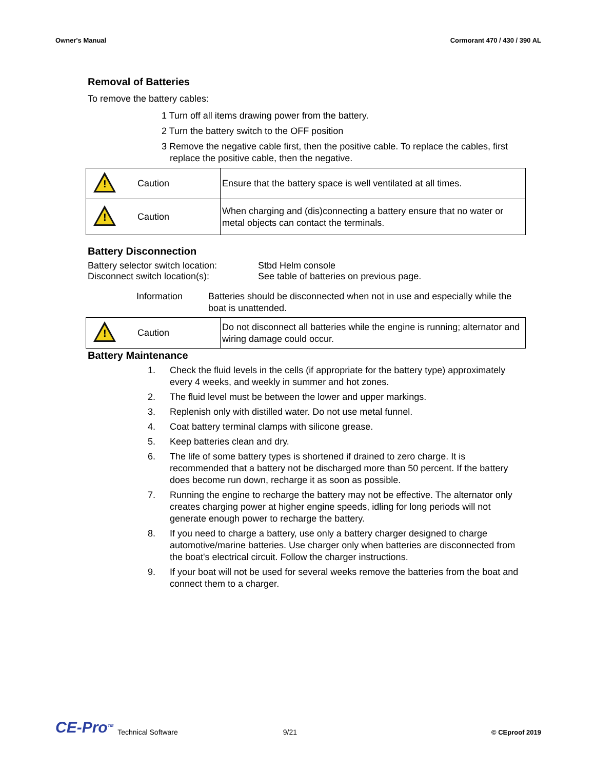Owner's Manual Cormorant 470 / 430 / 390 AL
Removal of Batteries
To remove the battery cables:
1 Turn off all items drawing power from the battery.
2 Turn the battery switch to the OFF position
3 Remove the negative cable first, then the positive cable. To replace the cables, first replace the positive cable, then the negative.
| ! | Caution | Ensure that the battery space is well ventilated at all times. |
| ! | Caution | When charging and (dis)connecting a battery ensure that no water or metal objects can contact the terminals. |
Battery Disconnection
Battery selector switch location:
Stbd Helm console
Disconnect switch location(s): See table of batteries on previous page.
Information Batteries should be disconnected when not in use and especially while the boat is unattended.
| ! | Caution | Do not disconnect all batteries while the engine is running; alternator and wiring damage could occur. |
Battery Maintenance
1. Check the fluid levels in the cells (if appropriate for the battery type) approximately every 4 weeks, and weekly in summer and hot zones.
2. The fluid level must be between the lower and upper markings.
3. Replenish only with distilled water. Do not use metal funnel.
4. Coat battery terminal clamps with silicone grease.
5. Keep batteries clean and dry.
6. The life of some battery types is shortened if drained to zero charge. It is recommended that a battery not be discharged more than 50 percent. If the battery does become run down, recharge it as soon as possible.
7. Running the engine to recharge the battery may not be effective. The alternator only creates charging power at higher engine speeds, idling for long periods will not generate enough power to recharge the battery.
8. If you need to charge a battery, use only a battery charger designed to charge automotive/marine batteries. Use charger only when batteries are disconnected from the boat's electrical circuit. Follow the charger instructions.
9. If your boat will not be used for several weeks remove the batteries from the boat and connect them to a charger.
CE-Pro<sup>TM</sup> Technical Software 9/21 © CEproof 2019